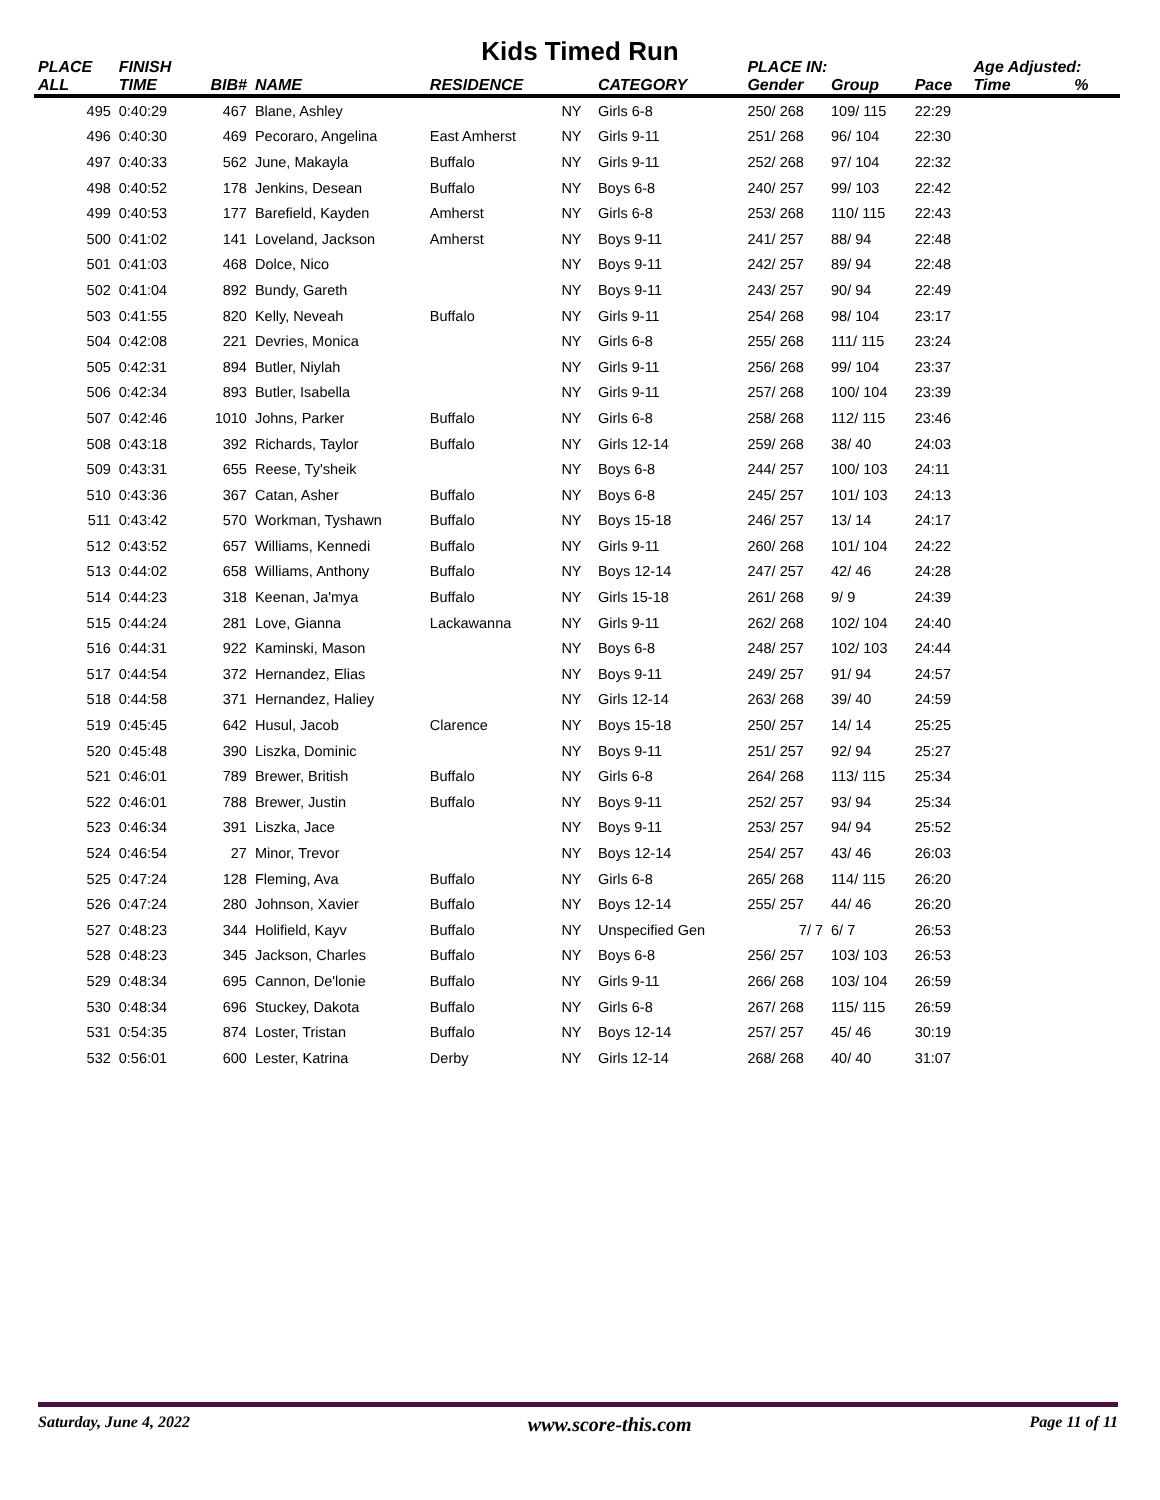Kids Timed Run
| PLACE | FINISH | | | | | | PLACE IN: | | | Age Adjusted: | |
| --- | --- | --- | --- | --- | --- | --- | --- | --- | --- | --- | --- |
| ALL | TIME | BIB# | NAME | RESIDENCE | | CATEGORY | Gender | Group | Pace | Time | % |
| 495 | 0:40:29 | 467 | Blane, Ashley | | NY | Girls 6-8 | 250/ 268 | 109/ 115 | 22:29 | | |
| 496 | 0:40:30 | 469 | Pecoraro, Angelina | East Amherst | NY | Girls 9-11 | 251/ 268 | 96/ 104 | 22:30 | | |
| 497 | 0:40:33 | 562 | June, Makayla | Buffalo | NY | Girls 9-11 | 252/ 268 | 97/ 104 | 22:32 | | |
| 498 | 0:40:52 | 178 | Jenkins, Desean | Buffalo | NY | Boys 6-8 | 240/ 257 | 99/ 103 | 22:42 | | |
| 499 | 0:40:53 | 177 | Barefield, Kayden | Amherst | NY | Girls 6-8 | 253/ 268 | 110/ 115 | 22:43 | | |
| 500 | 0:41:02 | 141 | Loveland, Jackson | Amherst | NY | Boys 9-11 | 241/ 257 | 88/ 94 | 22:48 | | |
| 501 | 0:41:03 | 468 | Dolce, Nico | | NY | Boys 9-11 | 242/ 257 | 89/ 94 | 22:48 | | |
| 502 | 0:41:04 | 892 | Bundy, Gareth | | NY | Boys 9-11 | 243/ 257 | 90/ 94 | 22:49 | | |
| 503 | 0:41:55 | 820 | Kelly, Neveah | Buffalo | NY | Girls 9-11 | 254/ 268 | 98/ 104 | 23:17 | | |
| 504 | 0:42:08 | 221 | Devries, Monica | | NY | Girls 6-8 | 255/ 268 | 111/ 115 | 23:24 | | |
| 505 | 0:42:31 | 894 | Butler, Niylah | | NY | Girls 9-11 | 256/ 268 | 99/ 104 | 23:37 | | |
| 506 | 0:42:34 | 893 | Butler, Isabella | | NY | Girls 9-11 | 257/ 268 | 100/ 104 | 23:39 | | |
| 507 | 0:42:46 | 1010 | Johns, Parker | Buffalo | NY | Girls 6-8 | 258/ 268 | 112/ 115 | 23:46 | | |
| 508 | 0:43:18 | 392 | Richards, Taylor | Buffalo | NY | Girls 12-14 | 259/ 268 | 38/ 40 | 24:03 | | |
| 509 | 0:43:31 | 655 | Reese, Ty'sheik | | NY | Boys 6-8 | 244/ 257 | 100/ 103 | 24:11 | | |
| 510 | 0:43:36 | 367 | Catan, Asher | Buffalo | NY | Boys 6-8 | 245/ 257 | 101/ 103 | 24:13 | | |
| 511 | 0:43:42 | 570 | Workman, Tyshawn | Buffalo | NY | Boys 15-18 | 246/ 257 | 13/ 14 | 24:17 | | |
| 512 | 0:43:52 | 657 | Williams, Kennedi | Buffalo | NY | Girls 9-11 | 260/ 268 | 101/ 104 | 24:22 | | |
| 513 | 0:44:02 | 658 | Williams, Anthony | Buffalo | NY | Boys 12-14 | 247/ 257 | 42/ 46 | 24:28 | | |
| 514 | 0:44:23 | 318 | Keenan, Ja'mya | Buffalo | NY | Girls 15-18 | 261/ 268 | 9/ 9 | 24:39 | | |
| 515 | 0:44:24 | 281 | Love, Gianna | Lackawanna | NY | Girls 9-11 | 262/ 268 | 102/ 104 | 24:40 | | |
| 516 | 0:44:31 | 922 | Kaminski, Mason | | NY | Boys 6-8 | 248/ 257 | 102/ 103 | 24:44 | | |
| 517 | 0:44:54 | 372 | Hernandez, Elias | | NY | Boys 9-11 | 249/ 257 | 91/ 94 | 24:57 | | |
| 518 | 0:44:58 | 371 | Hernandez, Haliey | | NY | Girls 12-14 | 263/ 268 | 39/ 40 | 24:59 | | |
| 519 | 0:45:45 | 642 | Husul, Jacob | Clarence | NY | Boys 15-18 | 250/ 257 | 14/ 14 | 25:25 | | |
| 520 | 0:45:48 | 390 | Liszka, Dominic | | NY | Boys 9-11 | 251/ 257 | 92/ 94 | 25:27 | | |
| 521 | 0:46:01 | 789 | Brewer, British | Buffalo | NY | Girls 6-8 | 264/ 268 | 113/ 115 | 25:34 | | |
| 522 | 0:46:01 | 788 | Brewer, Justin | Buffalo | NY | Boys 9-11 | 252/ 257 | 93/ 94 | 25:34 | | |
| 523 | 0:46:34 | 391 | Liszka, Jace | | NY | Boys 9-11 | 253/ 257 | 94/ 94 | 25:52 | | |
| 524 | 0:46:54 | 27 | Minor, Trevor | | NY | Boys 12-14 | 254/ 257 | 43/ 46 | 26:03 | | |
| 525 | 0:47:24 | 128 | Fleming, Ava | Buffalo | NY | Girls 6-8 | 265/ 268 | 114/ 115 | 26:20 | | |
| 526 | 0:47:24 | 280 | Johnson, Xavier | Buffalo | NY | Boys 12-14 | 255/ 257 | 44/ 46 | 26:20 | | |
| 527 | 0:48:23 | 344 | Holifield, Kayv | Buffalo | NY | Unspecified Gen | 7/ 7 | 6/ 7 | 26:53 | | |
| 528 | 0:48:23 | 345 | Jackson, Charles | Buffalo | NY | Boys 6-8 | 256/ 257 | 103/ 103 | 26:53 | | |
| 529 | 0:48:34 | 695 | Cannon, De'lonie | Buffalo | NY | Girls 9-11 | 266/ 268 | 103/ 104 | 26:59 | | |
| 530 | 0:48:34 | 696 | Stuckey, Dakota | Buffalo | NY | Girls 6-8 | 267/ 268 | 115/ 115 | 26:59 | | |
| 531 | 0:54:35 | 874 | Loster, Tristan | Buffalo | NY | Boys 12-14 | 257/ 257 | 45/ 46 | 30:19 | | |
| 532 | 0:56:01 | 600 | Lester, Katrina | Derby | NY | Girls 12-14 | 268/ 268 | 40/ 40 | 31:07 | | |
Saturday, June 4, 2022 www.score-this.com Page 11 of 11